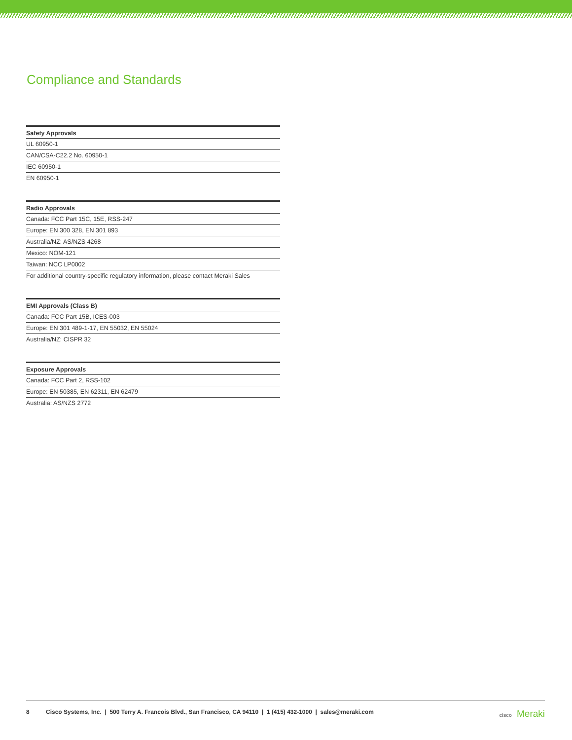Compliance and Standards
| Safety Approvals |
| --- |
| UL 60950-1 |
| CAN/CSA-C22.2 No. 60950-1 |
| IEC 60950-1 |
| EN 60950-1 |
| Radio Approvals |
| --- |
| Canada: FCC Part 15C, 15E, RSS-247 |
| Europe: EN 300 328, EN 301 893 |
| Australia/NZ: AS/NZS 4268 |
| Mexico: NOM-121 |
| Taiwan: NCC LP0002 |
| For additional country-specific regulatory information, please contact Meraki Sales |
| EMI Approvals (Class B) |
| --- |
| Canada: FCC Part 15B, ICES-003 |
| Europe: EN 301 489-1-17, EN 55032, EN 55024 |
| Australia/NZ: CISPR 32 |
| Exposure Approvals |
| --- |
| Canada: FCC Part 2, RSS-102 |
| Europe: EN 50385, EN 62311, EN 62479 |
| Australia: AS/NZS 2772 |
8 Cisco Systems, Inc. | 500 Terry A. Francois Blvd., San Francisco, CA 94110 | 1 (415) 432-1000 | sales@meraki.com cisco Meraki